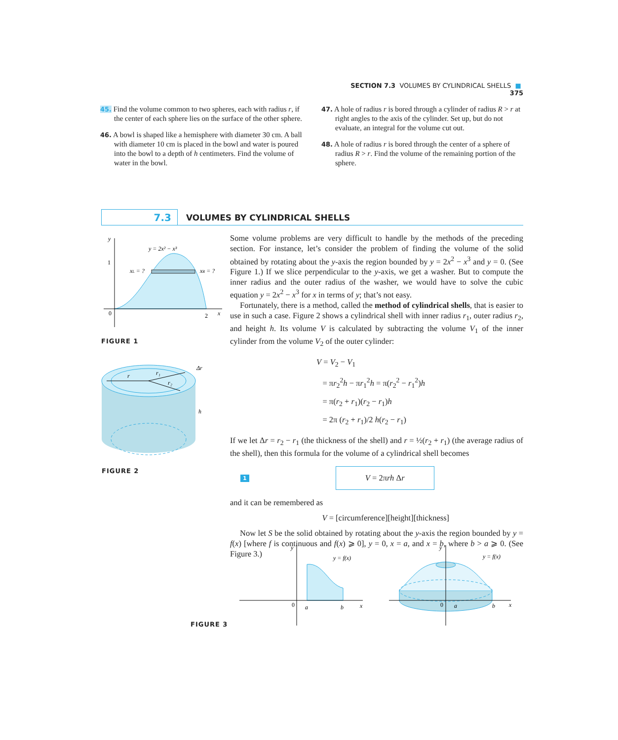SECTION 7.3 VOLUMES BY CYLINDRICAL SHELLS ■ 375
45. Find the volume common to two spheres, each with radius r, if the center of each sphere lies on the surface of the other sphere.
46. A bowl is shaped like a hemisphere with diameter 30 cm. A ball with diameter 10 cm is placed in the bowl and water is poured into the bowl to a depth of h centimeters. Find the volume of water in the bowl.
47. A hole of radius r is bored through a cylinder of radius R > r at right angles to the axis of the cylinder. Set up, but do not evaluate, an integral for the volume cut out.
48. A hole of radius r is bored through the center of a sphere of radius R > r. Find the volume of the remaining portion of the sphere.
7.3 VOLUMES BY CYLINDRICAL SHELLS
y
1
y = 2x² − x³
xL = ?
xR = ?
0
2
x
FIGURE 1
r
r₁
r₂
Δr
h
FIGURE 2
Some volume problems are very difficult to handle by the methods of the preceding section. For instance, let’s consider the problem of finding the volume of the solid obtained by rotating about the y-axis the region bounded by y = 2x<sup>2</sup> − x<sup>3</sup> and y = 0. (See Figure 1.) If we slice perpendicular to the y-axis, we get a washer. But to compute the inner radius and the outer radius of the washer, we would have to solve the cubic equation y = 2x<sup>2</sup> − x<sup>3</sup> for x in terms of y; that’s not easy.
Fortunately, there is a method, called the method of cylindrical shells, that is easier to use in such a case. Figure 2 shows a cylindrical shell with inner radius r<sub>1</sub>, outer radius r<sub>2</sub>, and height h. Its volume V is calculated by subtracting the volume V<sub>1</sub> of the inner cylinder from the volume V<sub>2</sub> of the outer cylinder:
V = V<sub>2</sub> − V<sub>1</sub>
= πr<sub>2</sub><sup>2</sup>h − πr<sub>1</sub><sup>2</sup>h = π(r<sub>2</sub><sup>2</sup> − r<sub>1</sub><sup>2</sup>)h
= π(r<sub>2</sub> + r<sub>1</sub>)(r<sub>2</sub> − r<sub>1</sub>)h
= 2π (r<sub>2</sub> + r<sub>1</sub>)/2 h(r<sub>2</sub> − r<sub>1</sub>)
If we let Δr = r<sub>2</sub> − r<sub>1</sub> (the thickness of the shell) and r = ½(r<sub>2</sub> + r<sub>1</sub>) (the average radius of the shell), then this formula for the volume of a cylindrical shell becomes
1
V = 2πrh Δr
and it can be remembered as
V = [circumference][height][thickness]
Now let S be the solid obtained by rotating about the y-axis the region bounded by y = f(x) [where f is continuous and f(x) ⩾ 0], y = 0, x = a, and x = b, where b > a ⩾ 0. (See Figure 3.)
y
y = f(x)
0
a
b
x
y
y = f(x)
0
a
b
x
FIGURE 3